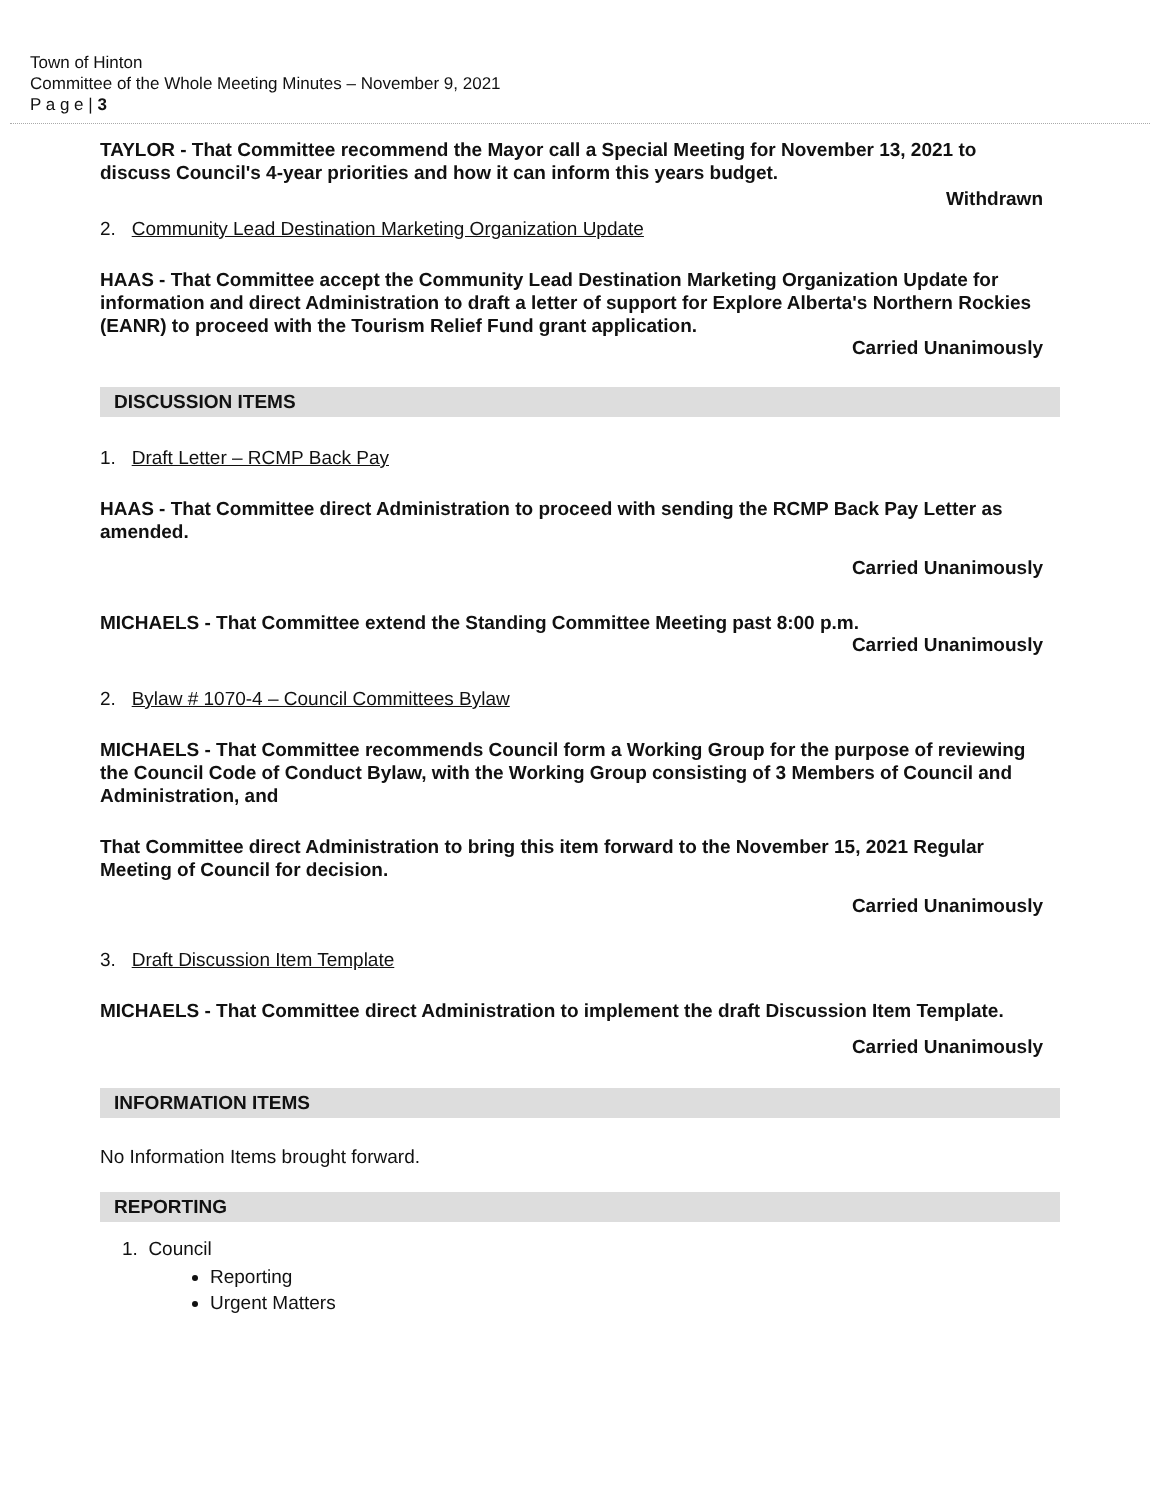Town of Hinton
Committee of the Whole Meeting Minutes – November 9, 2021
P a g e | 3
TAYLOR - That Committee recommend the Mayor call a Special Meeting for November 13, 2021 to discuss Council's 4-year priorities and how it can inform this years budget.
Withdrawn
2. Community Lead Destination Marketing Organization Update
HAAS - That Committee accept the Community Lead Destination Marketing Organization Update for information and direct Administration to draft a letter of support for Explore Alberta's Northern Rockies (EANR) to proceed with the Tourism Relief Fund grant application.
Carried Unanimously
DISCUSSION ITEMS
1. Draft Letter – RCMP Back Pay
HAAS - That Committee direct Administration to proceed with sending the RCMP Back Pay Letter as amended.
Carried Unanimously
MICHAELS - That Committee extend the Standing Committee Meeting past 8:00 p.m.
Carried Unanimously
2. Bylaw # 1070-4 – Council Committees Bylaw
MICHAELS - That Committee recommends Council form a Working Group for the purpose of reviewing the Council Code of Conduct Bylaw, with the Working Group consisting of 3 Members of Council and Administration, and
That Committee direct Administration to bring this item forward to the November 15, 2021 Regular Meeting of Council for decision.
Carried Unanimously
3. Draft Discussion Item Template
MICHAELS - That Committee direct Administration to implement the draft Discussion Item Template.
Carried Unanimously
INFORMATION ITEMS
No Information Items brought forward.
REPORTING
1. Council
Reporting
Urgent Matters